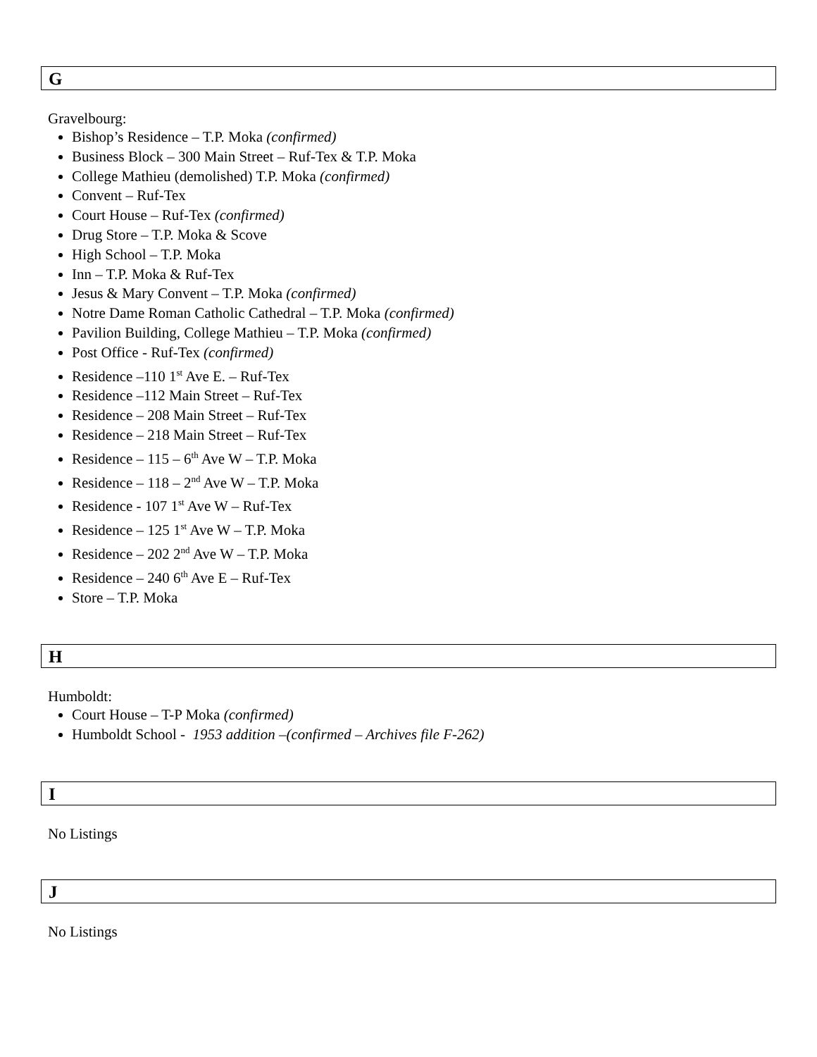G
Gravelbourg:
Bishop’s Residence – T.P. Moka (confirmed)
Business Block – 300 Main Street – Ruf-Tex & T.P. Moka
College Mathieu (demolished) T.P. Moka (confirmed)
Convent – Ruf-Tex
Court House – Ruf-Tex (confirmed)
Drug Store – T.P. Moka & Scove
High School – T.P. Moka
Inn – T.P. Moka & Ruf-Tex
Jesus & Mary Convent – T.P. Moka (confirmed)
Notre Dame Roman Catholic Cathedral – T.P. Moka (confirmed)
Pavilion Building, College Mathieu – T.P. Moka (confirmed)
Post Office - Ruf-Tex (confirmed)
Residence –110 1<sup>st</sup> Ave E. – Ruf-Tex
Residence –112 Main Street – Ruf-Tex
Residence – 208 Main Street – Ruf-Tex
Residence – 218 Main Street – Ruf-Tex
Residence – 115 – 6<sup>th</sup> Ave W – T.P. Moka
Residence – 118 – 2<sup>nd</sup> Ave W – T.P. Moka
Residence - 107 1<sup>st</sup> Ave W – Ruf-Tex
Residence – 125 1<sup>st</sup> Ave W – T.P. Moka
Residence – 202 2<sup>nd</sup> Ave W – T.P. Moka
Residence – 240 6<sup>th</sup> Ave E – Ruf-Tex
Store – T.P. Moka
H
Humboldt:
Court House – T-P Moka (confirmed)
Humboldt School - 1953 addition –(confirmed – Archives file F-262)
I
No Listings
J
No Listings